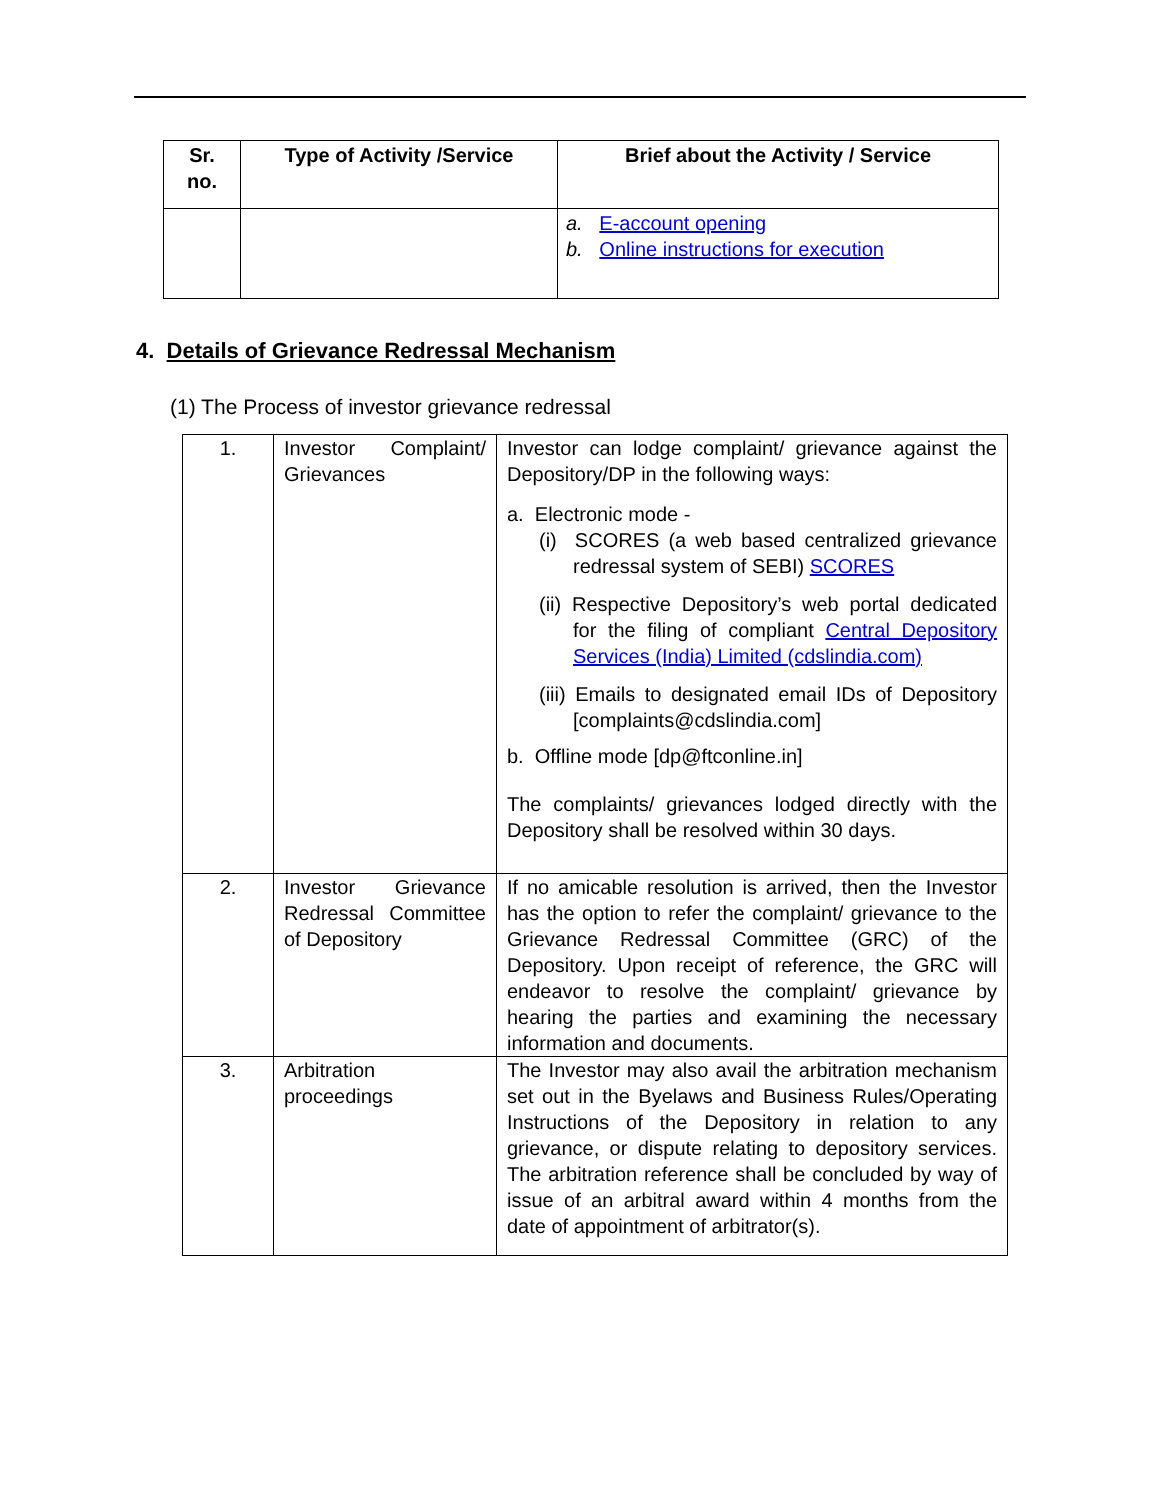| Sr. no. | Type of Activity /Service | Brief about the Activity / Service |
| --- | --- | --- |
| | | a. E-account opening b. Online instructions for execution |
4. Details of Grievance Redressal Mechanism
(1) The Process of investor grievance redressal
| 1. | Investor Complaint/ Grievances | Investor can lodge complaint/ grievance against the Depository/DP in the following ways: a. Electronic mode - (i) SCORES (a web based centralized grievance redressal system of SEBI) SCORES (ii) Respective Depository’s web portal dedicated for the filing of compliant Central Depository Services (India) Limited (cdslindia.com) (iii) Emails to designated email IDs of Depository [complaints@cdslindia.com] b. Offline mode [dp@ftconline.in] The complaints/ grievances lodged directly with the Depository shall be resolved within 30 days. |
| 2. | Investor Grievance Redressal Committee of Depository | If no amicable resolution is arrived, then the Investor has the option to refer the complaint/ grievance to the Grievance Redressal Committee (GRC) of the Depository. Upon receipt of reference, the GRC will endeavor to resolve the complaint/ grievance by hearing the parties and examining the necessary information and documents. |
| 3. | Arbitration proceedings | The Investor may also avail the arbitration mechanism set out in the Byelaws and Business Rules/Operating Instructions of the Depository in relation to any grievance, or dispute relating to depository services. The arbitration reference shall be concluded by way of issue of an arbitral award within 4 months from the date of appointment of arbitrator(s). |